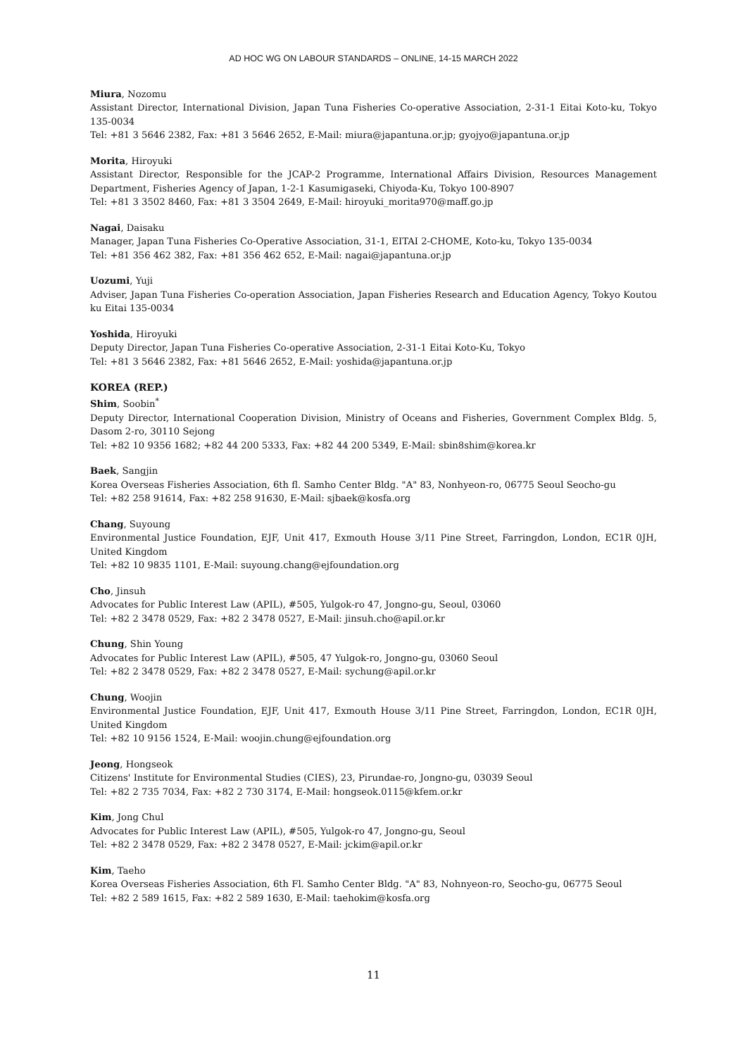AD HOC WG ON LABOUR STANDARDS – ONLINE, 14-15 MARCH 2022
Miura, Nozomu
Assistant Director, International Division, Japan Tuna Fisheries Co-operative Association, 2-31-1 Eitai Koto-ku, Tokyo 135-0034
Tel: +81 3 5646 2382, Fax: +81 3 5646 2652, E-Mail: miura@japantuna.or.jp; gyojyo@japantuna.or.jp
Morita, Hiroyuki
Assistant Director, Responsible for the JCAP-2 Programme, International Affairs Division, Resources Management Department, Fisheries Agency of Japan, 1-2-1 Kasumigaseki, Chiyoda-Ku, Tokyo 100-8907
Tel: +81 3 3502 8460, Fax: +81 3 3504 2649, E-Mail: hiroyuki_morita970@maff.go.jp
Nagai, Daisaku
Manager, Japan Tuna Fisheries Co-Operative Association, 31-1, EITAI 2-CHOME, Koto-ku, Tokyo 135-0034
Tel: +81 356 462 382, Fax: +81 356 462 652, E-Mail: nagai@japantuna.or.jp
Uozumi, Yuji
Adviser, Japan Tuna Fisheries Co-operation Association, Japan Fisheries Research and Education Agency, Tokyo Koutou ku Eitai 135-0034
Yoshida, Hiroyuki
Deputy Director, Japan Tuna Fisheries Co-operative Association, 2-31-1 Eitai Koto-Ku, Tokyo
Tel: +81 3 5646 2382, Fax: +81 5646 2652, E-Mail: yoshida@japantuna.or.jp
KOREA (REP.)
Shim, Soobin<sup>*</sup>
Deputy Director, International Cooperation Division, Ministry of Oceans and Fisheries, Government Complex Bldg. 5, Dasom 2-ro, 30110 Sejong
Tel: +82 10 9356 1682; +82 44 200 5333, Fax: +82 44 200 5349, E-Mail: sbin8shim@korea.kr
Baek, Sangjin
Korea Overseas Fisheries Association, 6th fl. Samho Center Bldg. "A" 83, Nonhyeon-ro, 06775 Seoul Seocho-gu
Tel: +82 258 91614, Fax: +82 258 91630, E-Mail: sjbaek@kosfa.org
Chang, Suyoung
Environmental Justice Foundation, EJF, Unit 417, Exmouth House 3/11 Pine Street, Farringdon, London, EC1R 0JH, United Kingdom
Tel: +82 10 9835 1101, E-Mail: suyoung.chang@ejfoundation.org
Cho, Jinsuh
Advocates for Public Interest Law (APIL), #505, Yulgok-ro 47, Jongno-gu, Seoul, 03060
Tel: +82 2 3478 0529, Fax: +82 2 3478 0527, E-Mail: jinsuh.cho@apil.or.kr
Chung, Shin Young
Advocates for Public Interest Law (APIL), #505, 47 Yulgok-ro, Jongno-gu, 03060 Seoul
Tel: +82 2 3478 0529, Fax: +82 2 3478 0527, E-Mail: sychung@apil.or.kr
Chung, Woojin
Environmental Justice Foundation, EJF, Unit 417, Exmouth House 3/11 Pine Street, Farringdon, London, EC1R 0JH, United Kingdom
Tel: +82 10 9156 1524, E-Mail: woojin.chung@ejfoundation.org
Jeong, Hongseok
Citizens' Institute for Environmental Studies (CIES), 23, Pirundae-ro, Jongno-gu, 03039 Seoul
Tel: +82 2 735 7034, Fax: +82 2 730 3174, E-Mail: hongseok.0115@kfem.or.kr
Kim, Jong Chul
Advocates for Public Interest Law (APIL), #505, Yulgok-ro 47, Jongno-gu, Seoul
Tel: +82 2 3478 0529, Fax: +82 2 3478 0527, E-Mail: jckim@apil.or.kr
Kim, Taeho
Korea Overseas Fisheries Association, 6th Fl. Samho Center Bldg. "A" 83, Nohnyeon-ro, Seocho-gu, 06775 Seoul
Tel: +82 2 589 1615, Fax: +82 2 589 1630, E-Mail: taehokim@kosfa.org
11